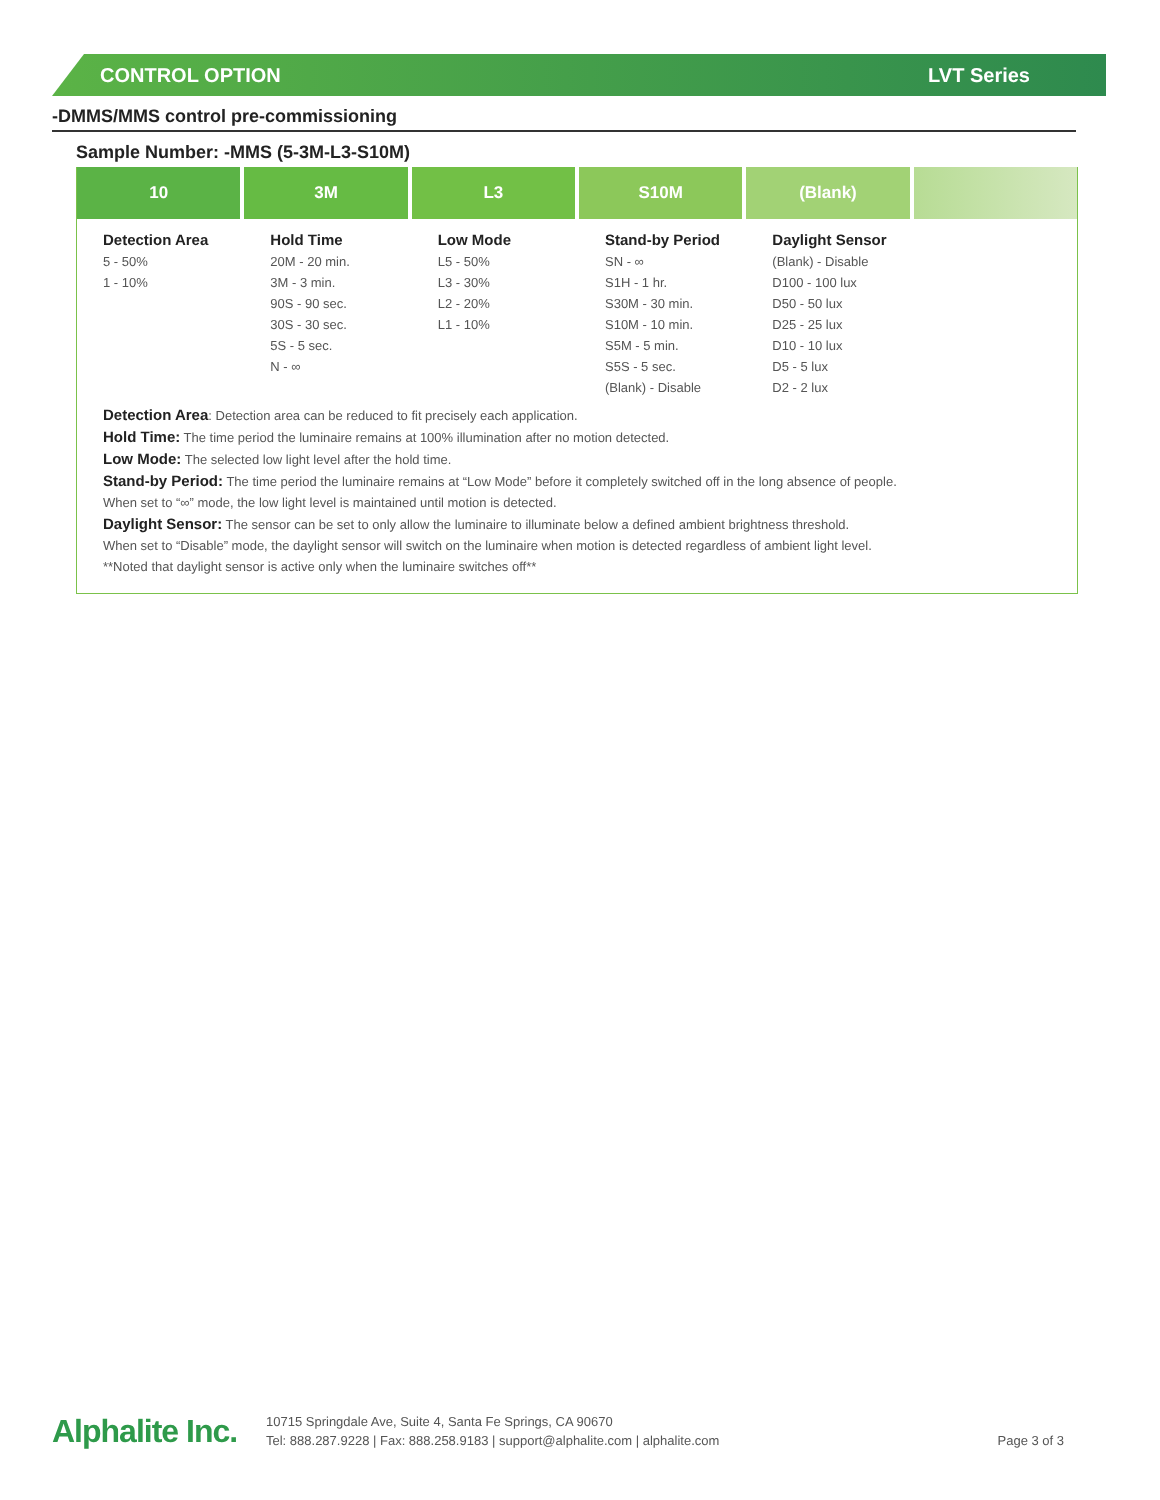CONTROL OPTION LVT Series
-DMMS/MMS control pre-commissioning
Sample Number: -MMS (5-3M-L3-S10M)
| 10 | 3M | L3 | S10M | (Blank) | |
| --- | --- | --- | --- | --- | --- |
| Detection Area 5 - 50% 1 - 10% | Hold Time 20M - 20 min. 3M - 3 min. 90S - 90 sec. 30S - 30 sec. 5S - 5 sec. N - ∞ | Low Mode L5 - 50% L3 - 30% L2 - 20% L1 - 10% | Stand-by Period SN - ∞ S1H - 1 hr. S30M - 30 min. S10M - 10 min. S5M - 5 min. S5S - 5 sec. (Blank) - Disable | Daylight Sensor (Blank) - Disable D100 - 100 lux D50 - 50 lux D25 - 25 lux D10 - 10 lux D5 - 5 lux D2 - 2 lux | |
Detection Area: Detection area can be reduced to fit precisely each application.
Hold Time: The time period the luminaire remains at 100% illumination after no motion detected.
Low Mode: The selected low light level after the hold time.
Stand-by Period: The time period the luminaire remains at “Low Mode” before it completely switched off in the long absence of people.
When set to “∞” mode, the low light level is maintained until motion is detected.
Daylight Sensor: The sensor can be set to only allow the luminaire to illuminate below a defined ambient brightness threshold.
When set to “Disable” mode, the daylight sensor will switch on the luminaire when motion is detected regardless of ambient light level.
**Noted that daylight sensor is active only when the luminaire switches off**
Alphalite Inc.
10715 Springdale Ave, Suite 4, Santa Fe Springs, CA 90670
Tel: 888.287.9228 | Fax: 888.258.9183 | support@alphalite.com | alphalite.com
Page 3 of 3